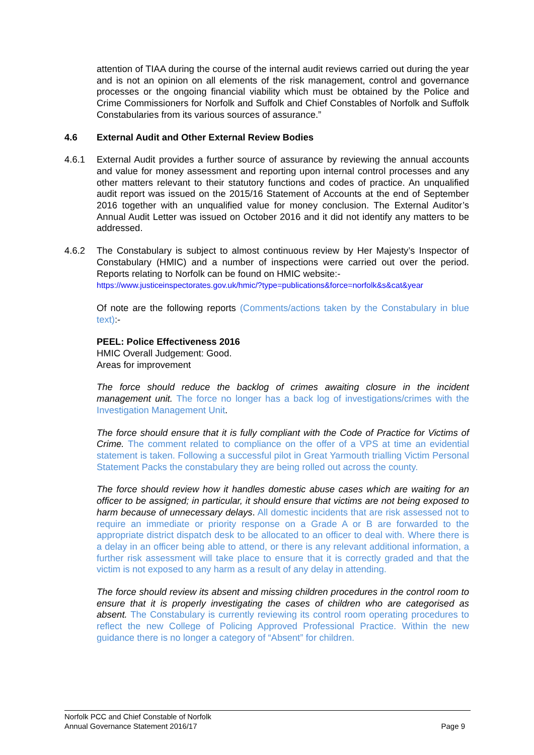attention of TIAA during the course of the internal audit reviews carried out during the year and is not an opinion on all elements of the risk management, control and governance processes or the ongoing financial viability which must be obtained by the Police and Crime Commissioners for Norfolk and Suffolk and Chief Constables of Norfolk and Suffolk Constabularies from its various sources of assurance.”
4.6 External Audit and Other External Review Bodies
4.6.1 External Audit provides a further source of assurance by reviewing the annual accounts and value for money assessment and reporting upon internal control processes and any other matters relevant to their statutory functions and codes of practice. An unqualified audit report was issued on the 2015/16 Statement of Accounts at the end of September 2016 together with an unqualified value for money conclusion. The External Auditor’s Annual Audit Letter was issued on October 2016 and it did not identify any matters to be addressed.
4.6.2 The Constabulary is subject to almost continuous review by Her Majesty’s Inspector of Constabulary (HMIC) and a number of inspections were carried out over the period. Reports relating to Norfolk can be found on HMIC website:-
https://www.justiceinspectorates.gov.uk/hmic/?type=publications&force=norfolk&s&cat&year
Of note are the following reports (Comments/actions taken by the Constabulary in blue text):-
PEEL: Police Effectiveness 2016
HMIC Overall Judgement: Good.
Areas for improvement
The force should reduce the backlog of crimes awaiting closure in the incident management unit. The force no longer has a back log of investigations/crimes with the Investigation Management Unit.
The force should ensure that it is fully compliant with the Code of Practice for Victims of Crime. The comment related to compliance on the offer of a VPS at time an evidential statement is taken. Following a successful pilot in Great Yarmouth trialling Victim Personal Statement Packs the constabulary they are being rolled out across the county.
The force should review how it handles domestic abuse cases which are waiting for an officer to be assigned; in particular, it should ensure that victims are not being exposed to harm because of unnecessary delays. All domestic incidents that are risk assessed not to require an immediate or priority response on a Grade A or B are forwarded to the appropriate district dispatch desk to be allocated to an officer to deal with. Where there is a delay in an officer being able to attend, or there is any relevant additional information, a further risk assessment will take place to ensure that it is correctly graded and that the victim is not exposed to any harm as a result of any delay in attending.
The force should review its absent and missing children procedures in the control room to ensure that it is properly investigating the cases of children who are categorised as absent. The Constabulary is currently reviewing its control room operating procedures to reflect the new College of Policing Approved Professional Practice. Within the new guidance there is no longer a category of “Absent” for children.
Norfolk PCC and Chief Constable of Norfolk
Annual Governance Statement 2016/17 Page 9